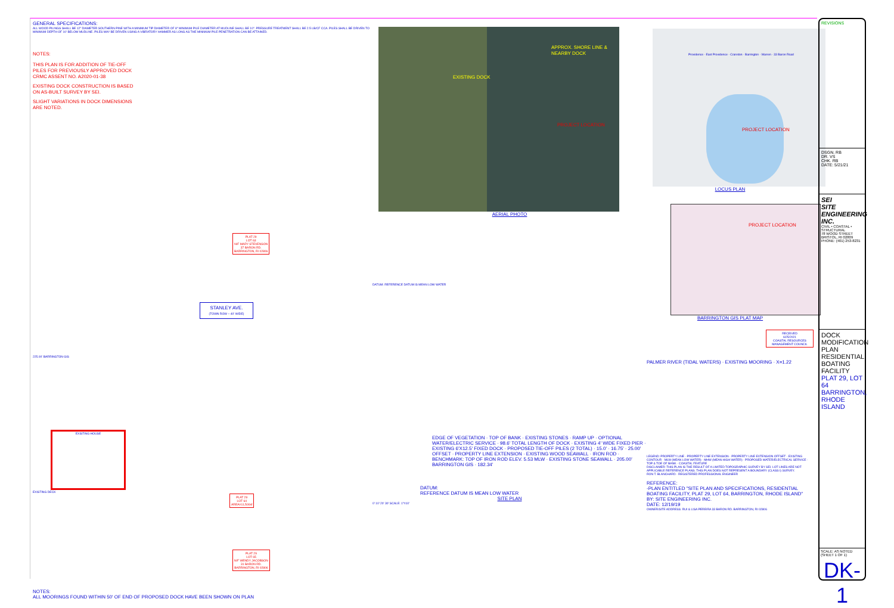GENERAL SPECIFICATIONS:
ALL WOOD PILINGS SHALL BE 12" DIAMETER SOUTHERN PINE WITH A MINIMUM TIP DIAMETER OF 8" MINIMUM PILE DIAMETER AT MUDLINE SHALL BE 10". PRESSURE TREATMENT SHALL BE 2.5 LB/CF CCA. PILES SHALL BE DRIVEN TO MINIMUM DEPTH OF 10' BELOW MUDLINE. PILES MAY BE DRIVEN USING A VIBRATORY HAMMER AS LONG AS THE MINIMUM PILE PENETRATION CAN BE ATTAINED.
NOTES:
THIS PLAN IS FOR ADDITION OF TIE-OFF PILES FOR PREVIOUSLY APPROVED DOCK CRMC ASSENT NO. A2020-01-38
EXISTING DOCK CONSTRUCTION IS BASED ON AS-BUILT SURVEY BY SEI.
SLIGHT VARIATIONS IN DOCK DIMENSIONS ARE NOTED.
PLAT 29
LOT 63
N/F MARY STEVENSON
37 BARON RD.
BARRINGTON, RI 02806
STANLEY AVE.
(TOWN ROW ~ 40' WIDE)
225.00' BARRINGTON GIS
EXISTING HOUSE
EXISTING DECK
PLAT 29
LOT 64
AREA=11,500sf
PLAT 29
LOT 65
N/F WENDY JACOBSON
31 BARON RD.
BARRINGTON, RI 02806
NOTES:
ALL MOORINGS FOUND WITHIN 50' OF END OF PROPOSED DOCK HAVE BEEN SHOWN ON PLAN
EXISTING DOCK
APPROX. SHORE LINE & NEARBY DOCK
PROJECT LOCATION
AERIAL PHOTO
DATUM: REFERENCE DATUM IS MEAN LOW WATER
EDGE OF VEGETATION · TOP OF BANK · EXISTING STONES · RAMP UP · OPTIONAL WATER/ELECTRIC SERVICE · 98.6' TOTAL LENGTH OF DOCK · EXISTING 4' WIDE FIXED PIER · EXISTING 6'X12.5' FIXED DOCK · PROPOSED TIE-OFF PILES (2 TOTAL) · 15.0' · 16.75' · 25.00' OFFSET · PROPERTY LINE EXTENSION · EXISTING WOOD SEAWALL · IRON ROD · BENCHMARK: TOP OF IRON ROD ELEV. 5.53 MLW · EXISTING STONE SEAWALL · 205.00' BARRINGTON GIS · 182.34'
DATUM:
REFERENCE DATUM IS MEAN LOW WATER
SITE PLAN
0' 10' 20' 30' SCALE: 1"=10'
PROJECT LOCATION
Providence · East Providence · Cranston · Barrington · Warren · 33 Baron Road
LOCUS PLAN
PROJECT LOCATION
BARRINGTON GIS PLAT MAP
RECEIVED
6/25/2021
COASTAL RESOURCES MANAGEMENT COUNCIL
PALMER RIVER (TIDAL WATERS) · EXISTING MOORING · X=1.22
LEGEND: PROPERTY LINE · PROPERTY LINE EXTENSION · PROPERTY LINE EXTENSION OFFSET · EXISTING CONTOUR · MLW (MEAN LOW WATER) · MHW (MEAN HIGH WATER) · PROPOSED WATER/ELECTRICAL SERVICE · TOP & TOE OF BANK · COASTAL FEATURE
DISCLAIMER: THIS PLAN IS THE RESULT OF A LIMITED TOPOGRAPHIC SURVEY BY SEI. LOT LINES ARE NOT APPLICABLE REFERENCE PLANS. THIS PLAN DOES NOT REPRESENT A BOUNDARY (CLASS I) SURVEY.
RON T. BLANCHARD · REGISTERED PROFESSIONAL ENGINEER
REFERENCE:
-PLAN ENTITLED "SITE PLAN AND SPECIFICATIONS, RESIDENTIAL BOATING FACILITY, PLAT 29, LOT 64, BARRINGTON, RHODE ISLAND"
BY: SITE ENGINEERING INC.
DATE: 12/19/19
OWNER/SITE ADDRESS: RUI & LISA PEREIRA 33 BARON RD. BARRINGTON, RI 02806
REVISIONS
DSGN. RB
DR. VS
CHK. RB
DATE: 5/21/21
SEI
SITE ENGINEERING INC.
CIVIL • COASTAL • STRUCTURAL
78 WOOD STREET BRISTOL, RI 02809 PHONE: (401) 253-8231
DOCK MODIFICATION PLAN
RESIDENTIAL BOATING FACILITY
PLAT 29, LOT 64
BARRINGTON, RHODE ISLAND
SCALE: AS NOTED
(SHEET 1 OF 1)
DK-1